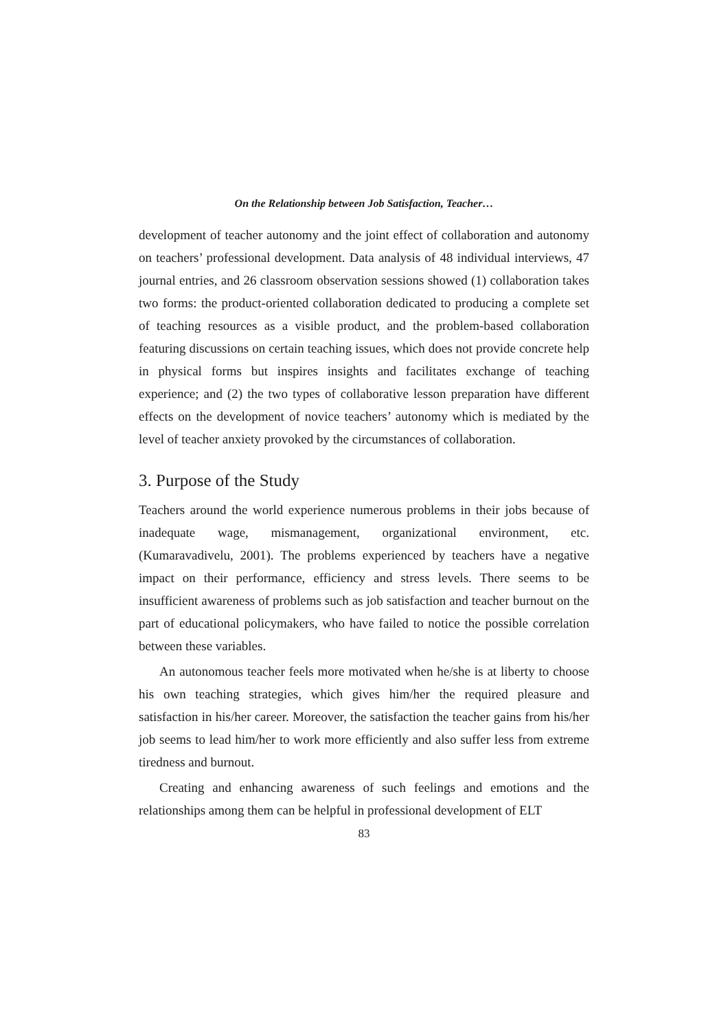On the Relationship between Job Satisfaction, Teacher…
development of teacher autonomy and the joint effect of collaboration and autonomy on teachers’ professional development. Data analysis of 48 individual interviews, 47 journal entries, and 26 classroom observation sessions showed (1) collaboration takes two forms: the product-oriented collaboration dedicated to producing a complete set of teaching resources as a visible product, and the problem-based collaboration featuring discussions on certain teaching issues, which does not provide concrete help in physical forms but inspires insights and facilitates exchange of teaching experience; and (2) the two types of collaborative lesson preparation have different effects on the development of novice teachers’ autonomy which is mediated by the level of teacher anxiety provoked by the circumstances of collaboration.
3. Purpose of the Study
Teachers around the world experience numerous problems in their jobs because of inadequate wage, mismanagement, organizational environment, etc. (Kumaravadivelu, 2001). The problems experienced by teachers have a negative impact on their performance, efficiency and stress levels. There seems to be insufficient awareness of problems such as job satisfaction and teacher burnout on the part of educational policymakers, who have failed to notice the possible correlation between these variables.
An autonomous teacher feels more motivated when he/she is at liberty to choose his own teaching strategies, which gives him/her the required pleasure and satisfaction in his/her career. Moreover, the satisfaction the teacher gains from his/her job seems to lead him/her to work more efficiently and also suffer less from extreme tiredness and burnout.
Creating and enhancing awareness of such feelings and emotions and the relationships among them can be helpful in professional development of ELT
83